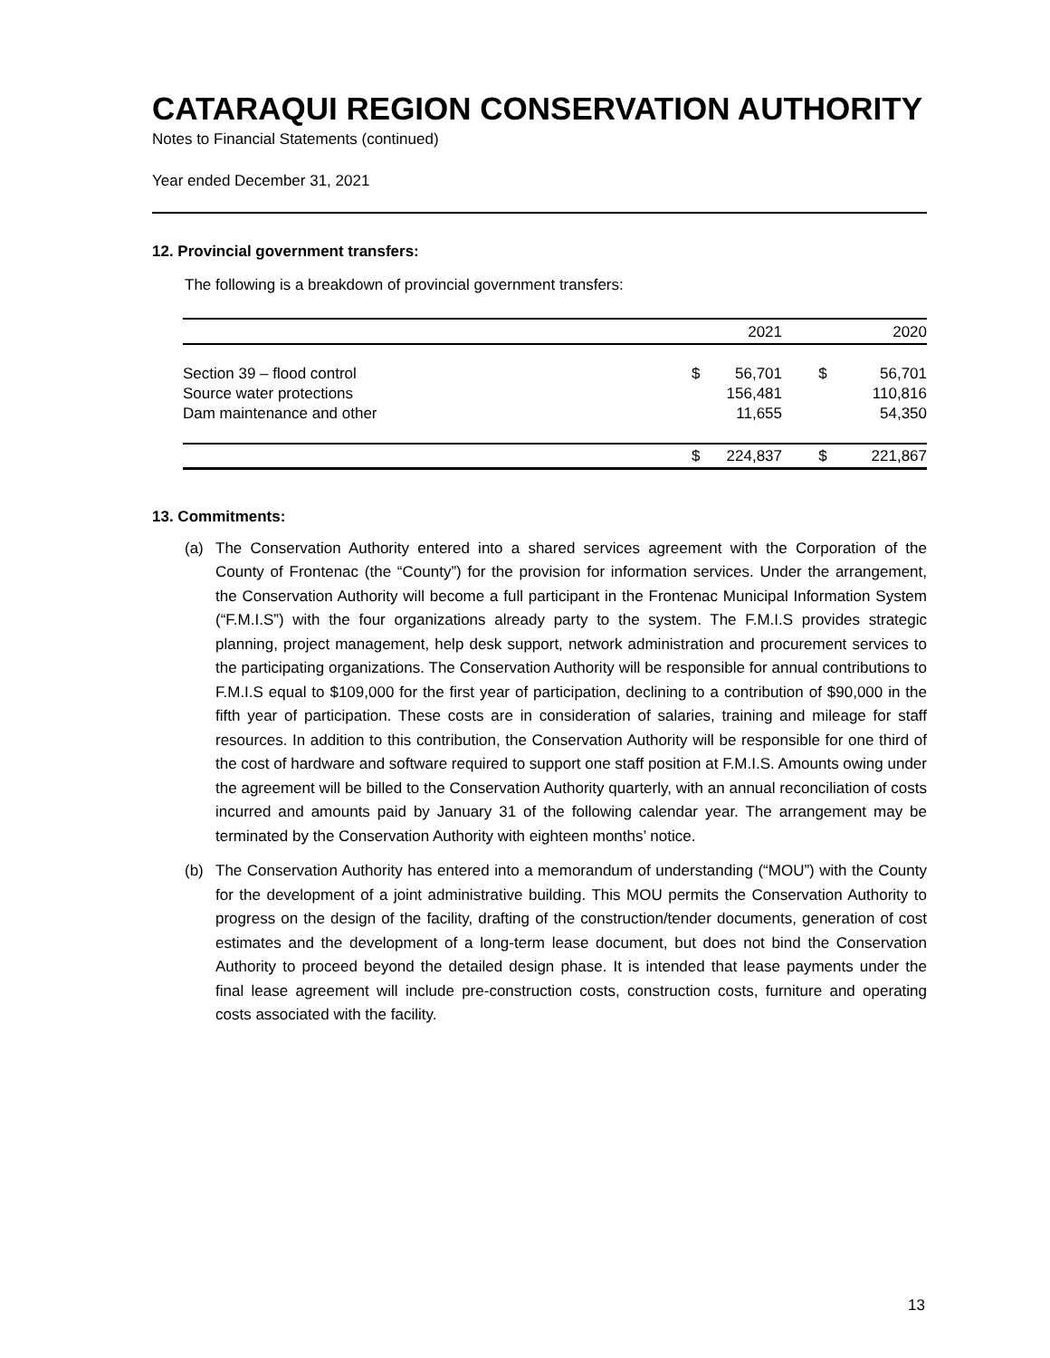CATARAQUI REGION CONSERVATION AUTHORITY
Notes to Financial Statements (continued)
Year ended December 31, 2021
12. Provincial government transfers:
The following is a breakdown of provincial government transfers:
| | | 2021 | | 2020 |
| --- | --- | --- | --- | --- |
| Section 39 – flood control | $ | 56,701 | $ | 56,701 |
| Source water protections | | 156,481 | | 110,816 |
| Dam maintenance and other | | 11,655 | | 54,350 |
| | $ | 224,837 | $ | 221,867 |
13. Commitments:
(a) The Conservation Authority entered into a shared services agreement with the Corporation of the County of Frontenac (the “County”) for the provision for information services. Under the arrangement, the Conservation Authority will become a full participant in the Frontenac Municipal Information System (“F.M.I.S”) with the four organizations already party to the system. The F.M.I.S provides strategic planning, project management, help desk support, network administration and procurement services to the participating organizations. The Conservation Authority will be responsible for annual contributions to F.M.I.S equal to $109,000 for the first year of participation, declining to a contribution of $90,000 in the fifth year of participation. These costs are in consideration of salaries, training and mileage for staff resources. In addition to this contribution, the Conservation Authority will be responsible for one third of the cost of hardware and software required to support one staff position at F.M.I.S. Amounts owing under the agreement will be billed to the Conservation Authority quarterly, with an annual reconciliation of costs incurred and amounts paid by January 31 of the following calendar year. The arrangement may be terminated by the Conservation Authority with eighteen months’ notice.
(b) The Conservation Authority has entered into a memorandum of understanding (“MOU”) with the County for the development of a joint administrative building. This MOU permits the Conservation Authority to progress on the design of the facility, drafting of the construction/tender documents, generation of cost estimates and the development of a long-term lease document, but does not bind the Conservation Authority to proceed beyond the detailed design phase. It is intended that lease payments under the final lease agreement will include pre-construction costs, construction costs, furniture and operating costs associated with the facility.
13